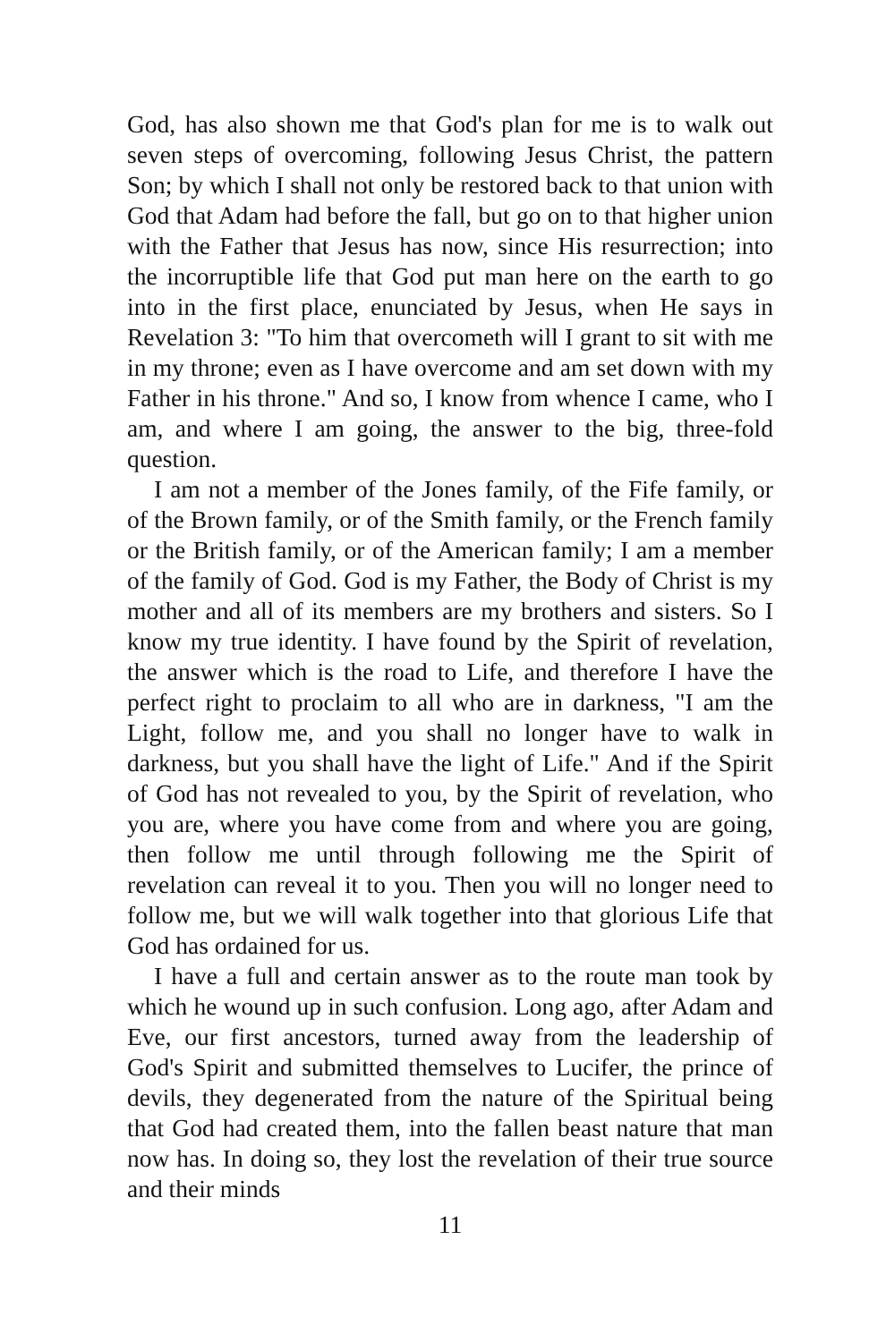God, has also shown me that God's plan for me is to walk out seven steps of overcoming, following Jesus Christ, the pattern Son; by which I shall not only be restored back to that union with God that Adam had before the fall, but go on to that higher union with the Father that Jesus has now, since His resurrection; into the incorruptible life that God put man here on the earth to go into in the first place, enunciated by Jesus, when He says in Revelation 3: "To him that overcometh will I grant to sit with me in my throne; even as I have overcome and am set down with my Father in his throne." And so, I know from whence I came, who I am, and where I am going, the answer to the big, three-fold question.
I am not a member of the Jones family, of the Fife family, or of the Brown family, or of the Smith family, or the French family or the British family, or of the American family; I am a member of the family of God. God is my Father, the Body of Christ is my mother and all of its members are my brothers and sisters. So I know my true identity. I have found by the Spirit of revelation, the answer which is the road to Life, and therefore I have the perfect right to proclaim to all who are in darkness, "I am the Light, follow me, and you shall no longer have to walk in darkness, but you shall have the light of Life." And if the Spirit of God has not revealed to you, by the Spirit of revelation, who you are, where you have come from and where you are going, then follow me until through following me the Spirit of revelation can reveal it to you. Then you will no longer need to follow me, but we will walk together into that glorious Life that God has ordained for us.
I have a full and certain answer as to the route man took by which he wound up in such confusion. Long ago, after Adam and Eve, our first ancestors, turned away from the leadership of God's Spirit and submitted themselves to Lucifer, the prince of devils, they degenerated from the nature of the Spiritual being that God had created them, into the fallen beast nature that man now has. In doing so, they lost the revelation of their true source and their minds
11